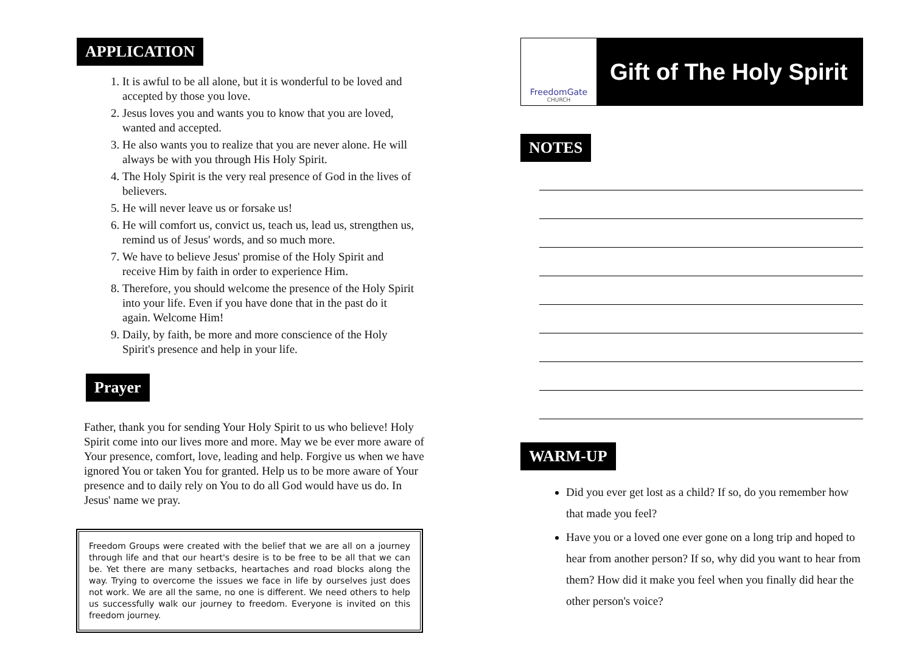APPLICATION
1. It is awful to be all alone, but it is wonderful to be loved and accepted by those you love.
2. Jesus loves you and wants you to know that you are loved, wanted and accepted.
3. He also wants you to realize that you are never alone. He will always be with you through His Holy Spirit.
4. The Holy Spirit is the very real presence of God in the lives of believers.
5. He will never leave us or forsake us!
6. He will comfort us, convict us, teach us, lead us, strengthen us, remind us of Jesus' words, and so much more.
7. We have to believe Jesus' promise of the Holy Spirit and receive Him by faith in order to experience Him.
8. Therefore, you should welcome the presence of the Holy Spirit into your life. Even if you have done that in the past do it again. Welcome Him!
9. Daily, by faith, be more and more conscience of the Holy Spirit's presence and help in your life.
Prayer
Father, thank you for sending Your Holy Spirit to us who believe! Holy Spirit come into our lives more and more. May we be ever more aware of Your presence, comfort, love, leading and help. Forgive us when we have ignored You or taken You for granted. Help us to be more aware of Your presence and to daily rely on You to do all God would have us do. In Jesus' name we pray.
Freedom Groups were created with the belief that we are all on a journey through life and that our heart's desire is to be free to be all that we can be. Yet there are many setbacks, heartaches and road blocks along the way. Trying to overcome the issues we face in life by ourselves just does not work. We are all the same, no one is different. We need others to help us successfully walk our journey to freedom. Everyone is invited on this freedom journey.
FreedomGate
CHURCH
Gift of The Holy Spirit
NOTES
WARM-UP
Did you ever get lost as a child? If so, do you remember how that made you feel?
Have you or a loved one ever gone on a long trip and hoped to hear from another person? If so, why did you want to hear from them? How did it make you feel when you finally did hear the other person's voice?